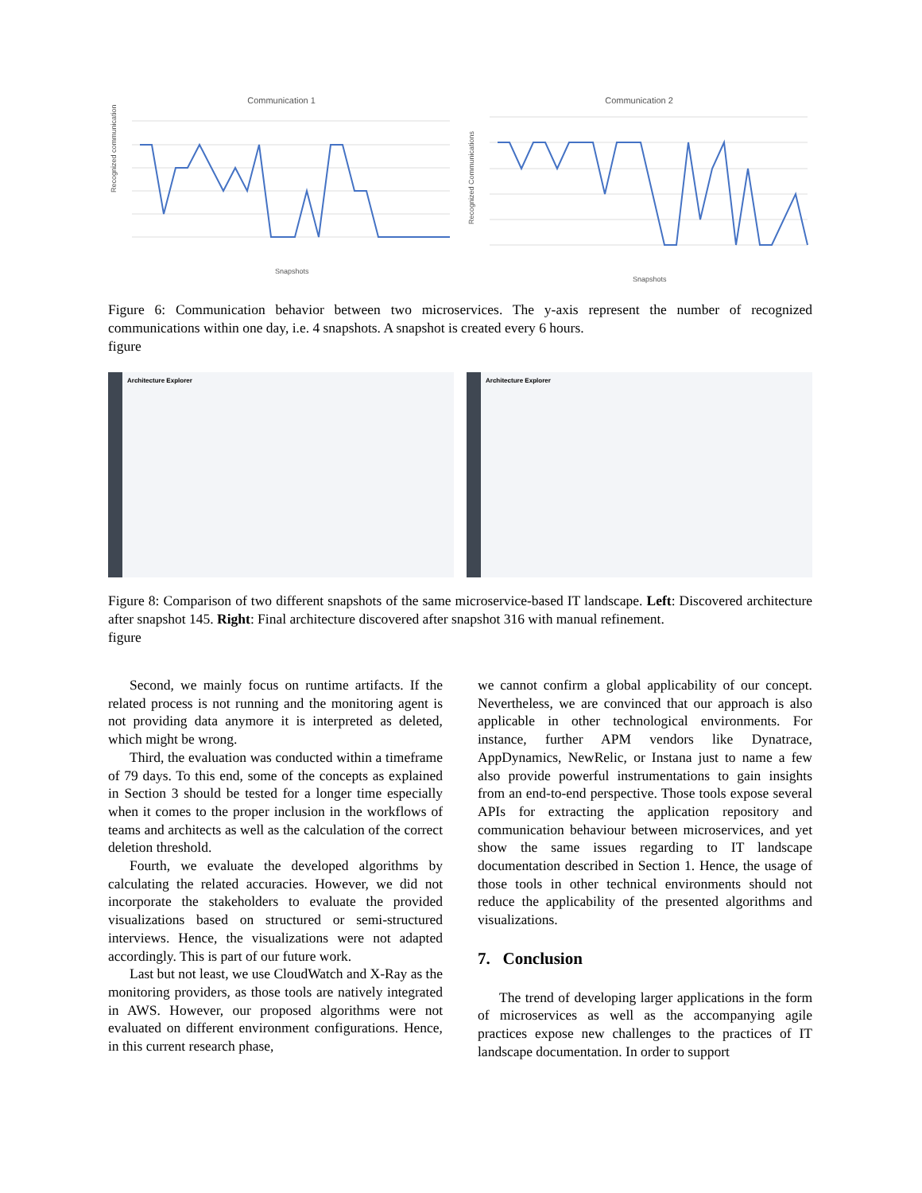Communication 1
Recognized communication
Snapshots
Communication 2
Recognized Communications
Snapshots
Figure 6: Communication behavior between two microservices. The y-axis represent the number of recognized communications within one day, i.e. 4 snapshots. A snapshot is created every 6 hours.
figure
Architecture Explorer Architecture Explorer
Figure 8: Comparison of two different snapshots of the same microservice-based IT landscape. Left: Discovered architecture after snapshot 145. Right: Final architecture discovered after snapshot 316 with manual refinement.
figure
Second, we mainly focus on runtime artifacts. If the related process is not running and the monitoring agent is not providing data anymore it is interpreted as deleted, which might be wrong.
Third, the evaluation was conducted within a timeframe of 79 days. To this end, some of the concepts as explained in Section 3 should be tested for a longer time especially when it comes to the proper inclusion in the workflows of teams and architects as well as the calculation of the correct deletion threshold.
Fourth, we evaluate the developed algorithms by calculating the related accuracies. However, we did not incorporate the stakeholders to evaluate the provided visualizations based on structured or semi-structured interviews. Hence, the visualizations were not adapted accordingly. This is part of our future work.
Last but not least, we use CloudWatch and X-Ray as the monitoring providers, as those tools are natively integrated in AWS. However, our proposed algorithms were not evaluated on different environment configurations. Hence, in this current research phase,
we cannot confirm a global applicability of our concept. Nevertheless, we are convinced that our approach is also applicable in other technological environments. For instance, further APM vendors like Dynatrace, AppDynamics, NewRelic, or Instana just to name a few also provide powerful instrumentations to gain insights from an end-to-end perspective. Those tools expose several APIs for extracting the application repository and communication behaviour between microservices, and yet show the same issues regarding to IT landscape documentation described in Section 1. Hence, the usage of those tools in other technical environments should not reduce the applicability of the presented algorithms and visualizations.
7. Conclusion
The trend of developing larger applications in the form of microservices as well as the accompanying agile practices expose new challenges to the practices of IT landscape documentation. In order to support